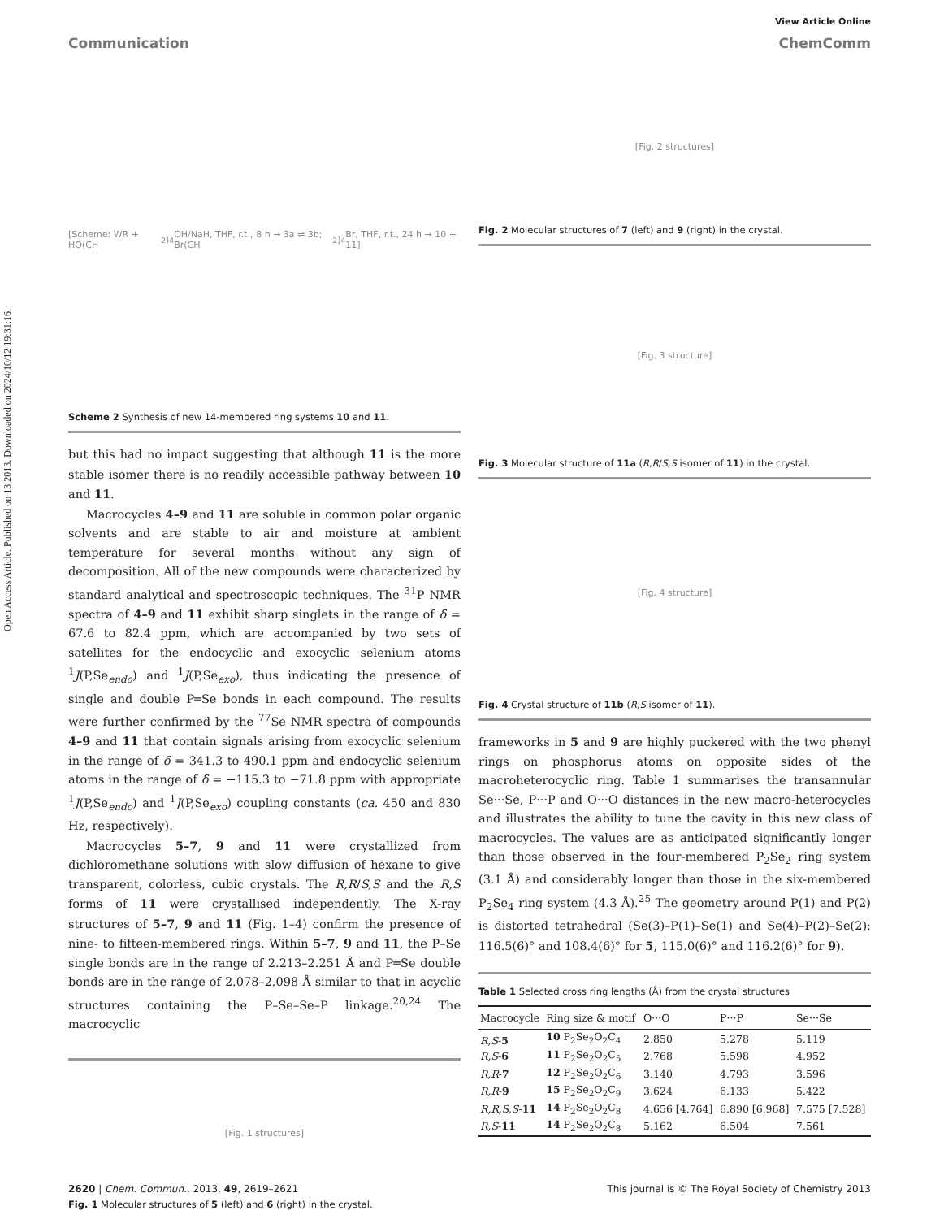Open Access Article. Published on 13 2013. Downloaded on 2024/10/12 19:31:16.
View Article Online
Communication ChemComm
[Scheme: WR + HO(CH<sub>2</sub>)<sub>4</sub>OH/NaH, THF, r.t., 8 h → 3a ⇌ 3b; Br(CH<sub>2</sub>)<sub>4</sub>Br, THF, r.t., 24 h → 10 + 11]
Scheme 2 Synthesis of new 14-membered ring systems 10 and 11.
but this had no impact suggesting that although 11 is the more stable isomer there is no readily accessible pathway between 10 and 11.
Macrocycles 4–9 and 11 are soluble in common polar organic solvents and are stable to air and moisture at ambient temperature for several months without any sign of decomposition. All of the new compounds were characterized by standard analytical and spectroscopic techniques. The <sup>31</sup>P NMR spectra of 4–9 and 11 exhibit sharp singlets in the range of δ = 67.6 to 82.4 ppm, which are accompanied by two sets of satellites for the endocyclic and exocyclic selenium atoms <sup>1</sup>J(P,Se<sub>endo</sub>) and <sup>1</sup>J(P,Se<sub>exo</sub>), thus indicating the presence of single and double P═Se bonds in each compound. The results were further confirmed by the <sup>77</sup>Se NMR spectra of compounds 4–9 and 11 that contain signals arising from exocyclic selenium in the range of δ = 341.3 to 490.1 ppm and endocyclic selenium atoms in the range of δ = −115.3 to −71.8 ppm with appropriate <sup>1</sup>J(P,Se<sub>endo</sub>) and <sup>1</sup>J(P,Se<sub>exo</sub>) coupling constants (ca. 450 and 830 Hz, respectively).
Macrocycles 5–7, 9 and 11 were crystallized from dichloromethane solutions with slow diffusion of hexane to give transparent, colorless, cubic crystals. The R,R/S,S and the R,S forms of 11 were crystallised independently. The X-ray structures of 5–7, 9 and 11 (Fig. 1–4) confirm the presence of nine- to fifteen-membered rings. Within 5–7, 9 and 11, the P–Se single bonds are in the range of 2.213–2.251 Å and P═Se double bonds are in the range of 2.078–2.098 Å similar to that in acyclic structures containing the P–Se–Se–P linkage.<sup>20,24</sup> The macrocyclic
[Fig. 1 structures]
Fig. 1 Molecular structures of 5 (left) and 6 (right) in the crystal.
[Fig. 2 structures]
Fig. 2 Molecular structures of 7 (left) and 9 (right) in the crystal.
[Fig. 3 structure]
Fig. 3 Molecular structure of 11a (R,R/S,S isomer of 11) in the crystal.
[Fig. 4 structure]
Fig. 4 Crystal structure of 11b (R,S isomer of 11).
frameworks in 5 and 9 are highly puckered with the two phenyl rings on phosphorus atoms on opposite sides of the macroheterocyclic ring. Table 1 summarises the transannular Se···Se, P···P and O···O distances in the new macro-heterocycles and illustrates the ability to tune the cavity in this new class of macrocycles. The values are as anticipated significantly longer than those observed in the four-membered P<sub>2</sub>Se<sub>2</sub> ring system (3.1 Å) and considerably longer than those in the six-membered P<sub>2</sub>Se<sub>4</sub> ring system (4.3 Å).<sup>25</sup> The geometry around P(1) and P(2) is distorted tetrahedral (Se(3)–P(1)–Se(1) and Se(4)–P(2)–Se(2): 116.5(6)° and 108.4(6)° for 5, 115.0(6)° and 116.2(6)° for 9).
Table 1 Selected cross ring lengths (Å) from the crystal structures
| Macrocycle | Ring size & motif | O···O | P···P | Se···Se |
| --- | --- | --- | --- | --- |
| R,S - 5 | 10 P<sub>2</sub>Se<sub>2</sub>O<sub>2</sub>C<sub>4</sub> | 2.850 | 5.278 | 5.119 |
| R,S - 6 | 11 P<sub>2</sub>Se<sub>2</sub>O<sub>2</sub>C<sub>5</sub> | 2.768 | 5.598 | 4.952 |
| R,R - 7 | 12 P<sub>2</sub>Se<sub>2</sub>O<sub>2</sub>C<sub>6</sub> | 3.140 | 4.793 | 3.596 |
| R,R - 9 | 15 P<sub>2</sub>Se<sub>2</sub>O<sub>2</sub>C<sub>9</sub> | 3.624 | 6.133 | 5.422 |
| R,R,S,S - 11 | 14 P<sub>2</sub>Se<sub>2</sub>O<sub>2</sub>C<sub>8</sub> | 4.656 [4.764] | 6.890 [6.968] | 7.575 [7.528] |
| R,S - 11 | 14 P<sub>2</sub>Se<sub>2</sub>O<sub>2</sub>C<sub>8</sub> | 5.162 | 6.504 | 7.561 |
2620 | Chem. Commun., 2013, 49, 2619–2621 This journal is © The Royal Society of Chemistry 2013